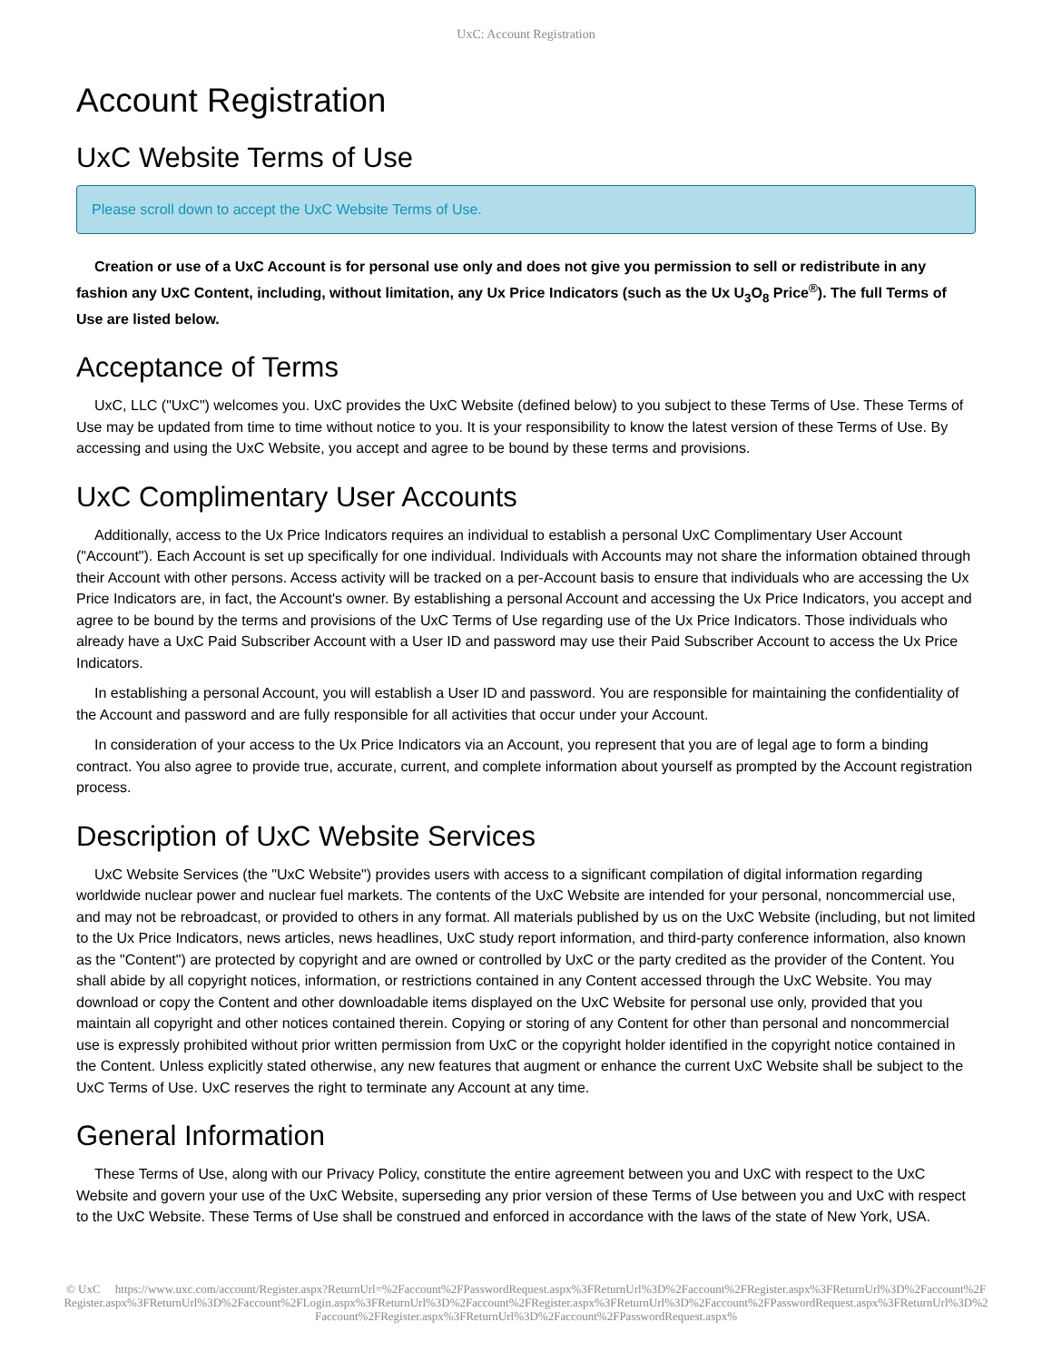UxC: Account Registration
Account Registration
UxC Website Terms of Use
Please scroll down to accept the UxC Website Terms of Use.
Creation or use of a UxC Account is for personal use only and does not give you permission to sell or redistribute in any fashion any UxC Content, including, without limitation, any Ux Price Indicators (such as the Ux U<sub>3</sub>O<sub>8</sub> Price<sup>®</sup>). The full Terms of Use are listed below.
Acceptance of Terms
UxC, LLC ("UxC") welcomes you. UxC provides the UxC Website (defined below) to you subject to these Terms of Use. These Terms of Use may be updated from time to time without notice to you. It is your responsibility to know the latest version of these Terms of Use. By accessing and using the UxC Website, you accept and agree to be bound by these terms and provisions.
UxC Complimentary User Accounts
Additionally, access to the Ux Price Indicators requires an individual to establish a personal UxC Complimentary User Account ("Account"). Each Account is set up specifically for one individual. Individuals with Accounts may not share the information obtained through their Account with other persons. Access activity will be tracked on a per-Account basis to ensure that individuals who are accessing the Ux Price Indicators are, in fact, the Account's owner. By establishing a personal Account and accessing the Ux Price Indicators, you accept and agree to be bound by the terms and provisions of the UxC Terms of Use regarding use of the Ux Price Indicators. Those individuals who already have a UxC Paid Subscriber Account with a User ID and password may use their Paid Subscriber Account to access the Ux Price Indicators.
In establishing a personal Account, you will establish a User ID and password. You are responsible for maintaining the confidentiality of the Account and password and are fully responsible for all activities that occur under your Account.
In consideration of your access to the Ux Price Indicators via an Account, you represent that you are of legal age to form a binding contract. You also agree to provide true, accurate, current, and complete information about yourself as prompted by the Account registration process.
Description of UxC Website Services
UxC Website Services (the "UxC Website") provides users with access to a significant compilation of digital information regarding worldwide nuclear power and nuclear fuel markets. The contents of the UxC Website are intended for your personal, noncommercial use, and may not be rebroadcast, or provided to others in any format. All materials published by us on the UxC Website (including, but not limited to the Ux Price Indicators, news articles, news headlines, UxC study report information, and third-party conference information, also known as the "Content") are protected by copyright and are owned or controlled by UxC or the party credited as the provider of the Content. You shall abide by all copyright notices, information, or restrictions contained in any Content accessed through the UxC Website. You may download or copy the Content and other downloadable items displayed on the UxC Website for personal use only, provided that you maintain all copyright and other notices contained therein. Copying or storing of any Content for other than personal and noncommercial use is expressly prohibited without prior written permission from UxC or the copyright holder identified in the copyright notice contained in the Content. Unless explicitly stated otherwise, any new features that augment or enhance the current UxC Website shall be subject to the UxC Terms of Use. UxC reserves the right to terminate any Account at any time.
General Information
These Terms of Use, along with our Privacy Policy, constitute the entire agreement between you and UxC with respect to the UxC Website and govern your use of the UxC Website, superseding any prior version of these Terms of Use between you and UxC with respect to the UxC Website. These Terms of Use shall be construed and enforced in accordance with the laws of the state of New York, USA.
© UxC https://www.uxc.com/account/Register.aspx?ReturnUrl=%2Faccount%2FPasswordRequest.aspx%3FReturnUrl%3D%2Faccount%2FRegister.aspx%3FReturnUrl%3D%2Faccount%2FRegister.aspx%3FReturnUrl%3D%2Faccount%2FLogin.aspx%3FReturnUrl%3D%2Faccount%2FRegister.aspx%3FReturnUrl%3D%2Faccount%2FPasswordRequest.aspx%3FReturnUrl%3D%2Faccount%2FRegister.aspx%3FReturnUrl%3D%2Faccount%2FPasswordRequest.aspx%